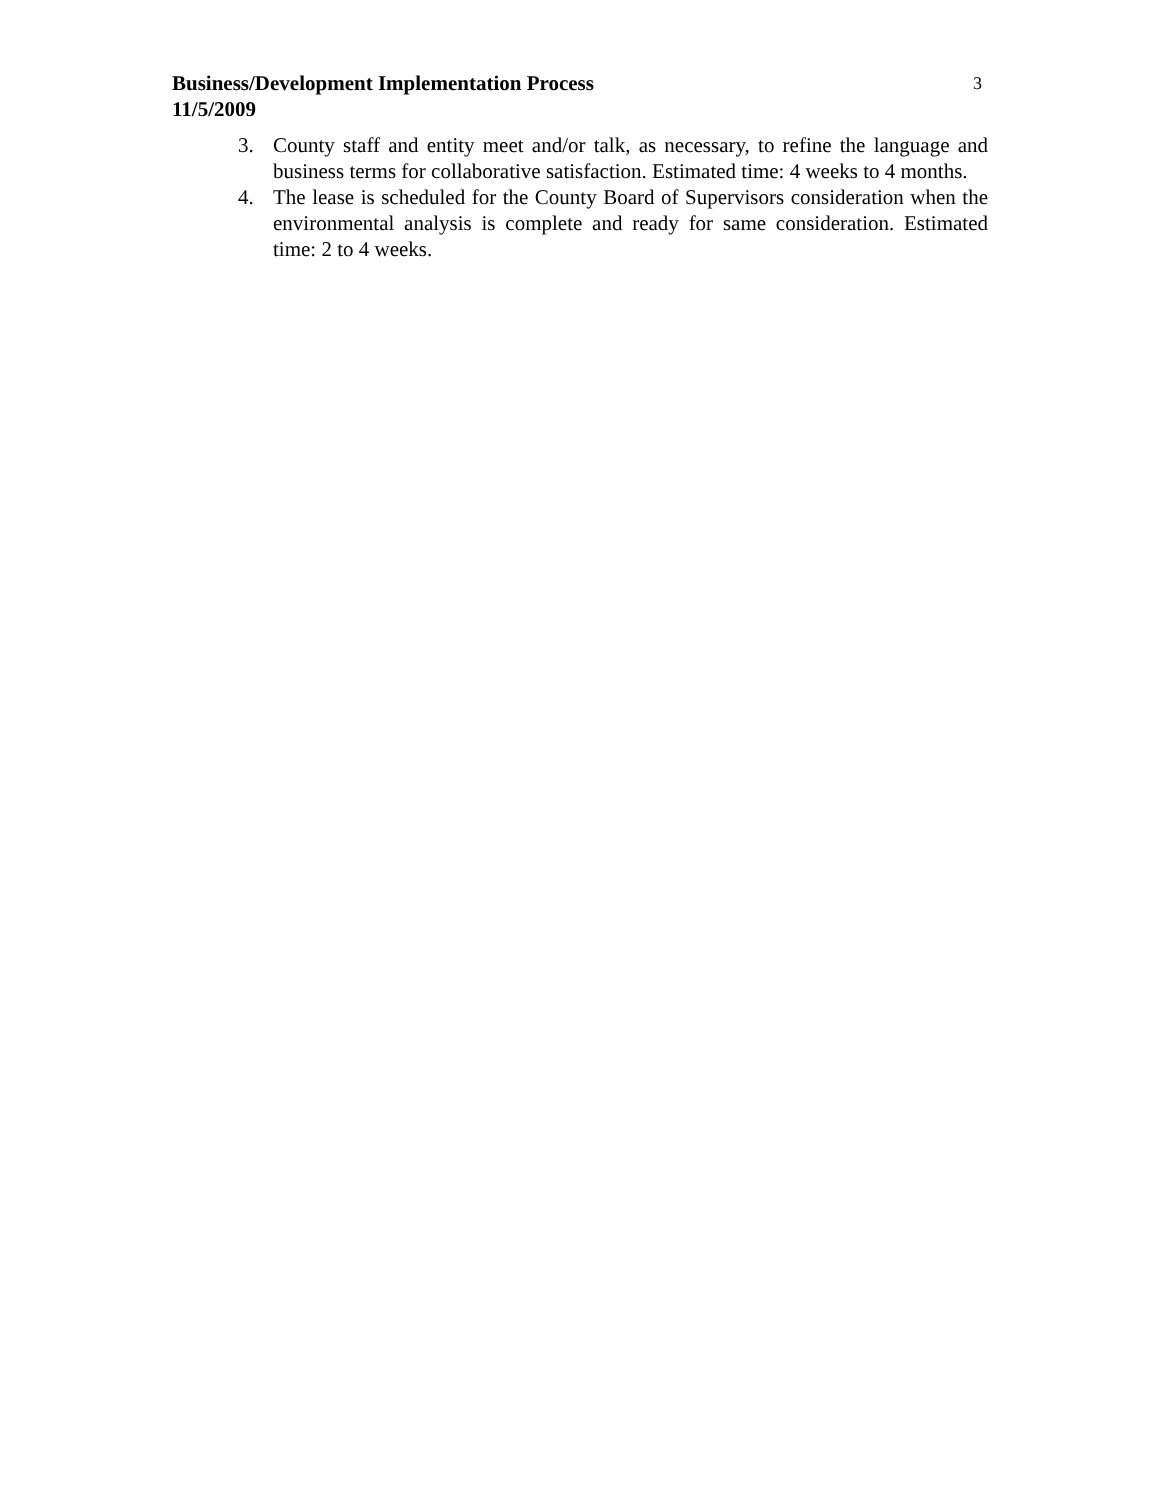Business/Development Implementation Process
11/5/2009
3
3. County staff and entity meet and/or talk, as necessary, to refine the language and business terms for collaborative satisfaction. Estimated time: 4 weeks to 4 months.
4. The lease is scheduled for the County Board of Supervisors consideration when the environmental analysis is complete and ready for same consideration. Estimated time: 2 to 4 weeks.